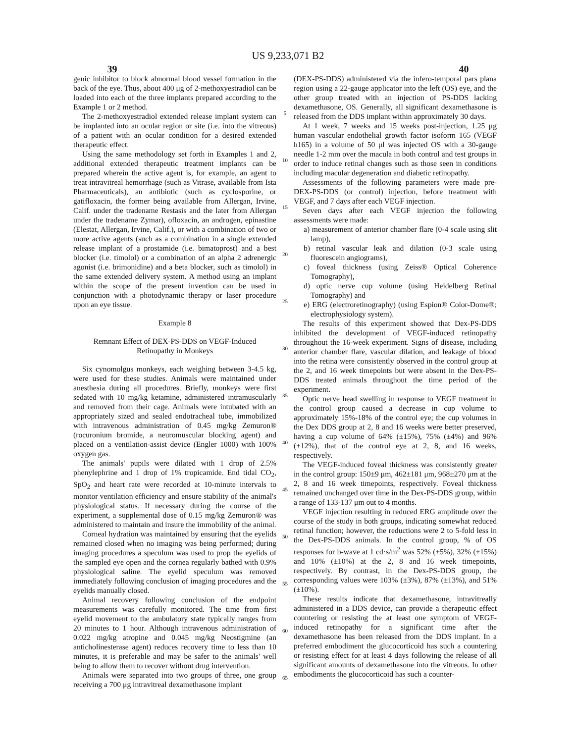US 9,233,071 B2
39 40
genic inhibitor to block abnormal blood vessel formation in the back of the eye. Thus, about 400 μg of 2-methoxyestradiol can be loaded into each of the three implants prepared according to the Example 1 or 2 method.
The 2-methoxyestradiol extended release implant system can be implanted into an ocular region or site (i.e. into the vitreous) of a patient with an ocular condition for a desired extended therapeutic effect.
Using the same methodology set forth in Examples 1 and 2, additional extended therapeutic treatment implants can be prepared wherein the active agent is, for example, an agent to treat intravitreal hemorrhage (such as Vitrase, available from Ista Pharmaceuticals), an antibiotic (such as cyclosporine, or gatifloxacin, the former being available from Allergan, Irvine, Calif. under the tradename Restasis and the later from Allergan under the tradename Zymar), ofloxacin, an androgen, epinastine (Elestat, Allergan, Irvine, Calif.), or with a combination of two or more active agents (such as a combination in a single extended release implant of a prostamide (i.e. bimatoprost) and a best blocker (i.e. timolol) or a combination of an alpha 2 adrenergic agonist (i.e. brimonidine) and a beta blocker, such as timolol) in the same extended delivery system. A method using an implant within the scope of the present invention can be used in conjunction with a photodynamic therapy or laser procedure upon an eye tissue.
Example 8
Remnant Effect of DEX-PS-DDS on VEGF-Induced
Retinopathy in Monkeys
Six cynomolgus monkeys, each weighing between 3-4.5 kg, were used for these studies. Animals were maintained under anesthesia during all procedures. Briefly, monkeys were first sedated with 10 mg/kg ketamine, administered intramuscularly and removed from their cage. Animals were intubated with an appropriately sized and sealed endotracheal tube, immobilized with intravenous administration of 0.45 mg/kg Zemuron® (rocuronium bromide, a neuromuscular blocking agent) and placed on a ventilation-assist device (Engler 1000) with 100% oxygen gas.
The animals' pupils were dilated with 1 drop of 2.5% phenylephrine and 1 drop of 1% tropicamide. End tidal CO<sub>2</sub>, SpO<sub>2</sub> and heart rate were recorded at 10-minute intervals to monitor ventilation efficiency and ensure stability of the animal's physiological status. If necessary during the course of the experiment, a supplemental dose of 0.15 mg/kg Zemuron® was administered to maintain and insure the immobility of the animal.
Corneal hydration was maintained by ensuring that the eyelids remained closed when no imaging was being performed; during imaging procedures a speculum was used to prop the eyelids of the sampled eye open and the cornea regularly bathed with 0.9% physiological saline. The eyelid speculum was removed immediately following conclusion of imaging procedures and the eyelids manually closed.
Animal recovery following conclusion of the endpoint measurements was carefully monitored. The time from first eyelid movement to the ambulatory state typically ranges from 20 minutes to 1 hour. Although intravenous administration of 0.022 mg/kg atropine and 0.045 mg/kg Neostigmine (an anticholinesterase agent) reduces recovery time to less than 10 minutes, it is preferable and may be safer to the animals' well being to allow them to recover without drug intervention.
Animals were separated into two groups of three, one group receiving a 700 μg intravitreal dexamethasone implant
5
10
15
20
25
30
35
40
45
50
55
60
65
(DEX-PS-DDS) administered via the infero-temporal pars plana region using a 22-gauge applicator into the left (OS) eye, and the other group treated with an injection of PS-DDS lacking dexamethasone, OS. Generally, all significant dexamethasone is released from the DDS implant within approximately 30 days.
At 1 week, 7 weeks and 15 weeks post-injection, 1.25 μg human vascular endothelial growth factor isoform 165 (VEGF h165) in a volume of 50 μl was injected OS with a 30-gauge needle 1-2 mm over the macula in both control and test groups in order to induce retinal changes such as those seen in conditions including macular degeneration and diabetic retinopathy.
Assessments of the following parameters were made pre-DEX-PS-DDS (or control) injection, before treatment with VEGF, and 7 days after each VEGF injection.
Seven days after each VEGF injection the following assessments were made:
a) measurement of anterior chamber flare (0-4 scale using slit lamp),
b) retinal vascular leak and dilation (0-3 scale using fluorescein angiograms),
c) foveal thickness (using Zeiss® Optical Coherence Tomography),
d) optic nerve cup volume (using Heidelberg Retinal Tomography) and
e) ERG (electroretinography) (using Espion® Color-Dome®; electrophysiology system).
The results of this experiment showed that Dex-PS-DDS inhibited the development of VEGF-induced retinopathy throughout the 16-week experiment. Signs of disease, including anterior chamber flare, vascular dilation, and leakage of blood into the retina were consistently observed in the control group at the 2, and 16 week timepoints but were absent in the Dex-PS-DDS treated animals throughout the time period of the experiment.
Optic nerve head swelling in response to VEGF treatment in the control group caused a decrease in cup volume to approximately 15%-18% of the control eye; the cup volumes in the Dex DDS group at 2, 8 and 16 weeks were better preserved, having a cup volume of 64% (±15%), 75% (±4%) and 96% (±12%), that of the control eye at 2, 8, and 16 weeks, respectively.
The VEGF-induced foveal thickness was consistently greater in the control group: 150±9 μm, 462±181 μm, 968±270 μm at the 2, 8 and 16 week timepoints, respectively. Foveal thickness remained unchanged over time in the Dex-PS-DDS group, within a range of 133-137 μm out to 4 months.
VEGF injection resulting in reduced ERG amplitude over the course of the study in both groups, indicating somewhat reduced retinal function; however, the reductions were 2 to 5-fold less in the Dex-PS-DDS animals. In the control group, % of OS responses for b-wave at 1 cd·s/m<sup>2</sup> was 52% (±5%), 32% (±15%) and 10% (±10%) at the 2, 8 and 16 week timepoints, respectively. By contrast, in the Dex-PS-DDS group, the corresponding values were 103% (±3%), 87% (±13%), and 51% (±10%).
These results indicate that dexamethasone, intravitreally administered in a DDS device, can provide a therapeutic effect countering or resisting the at least one symptom of VEGF-induced retinopathy for a significant time after the dexamethasone has been released from the DDS implant. In a preferred embodiment the glucocorticoid has such a countering or resisting effect for at least 4 days following the release of all significant amounts of dexamethasone into the vitreous. In other embodiments the glucocorticoid has such a counter-